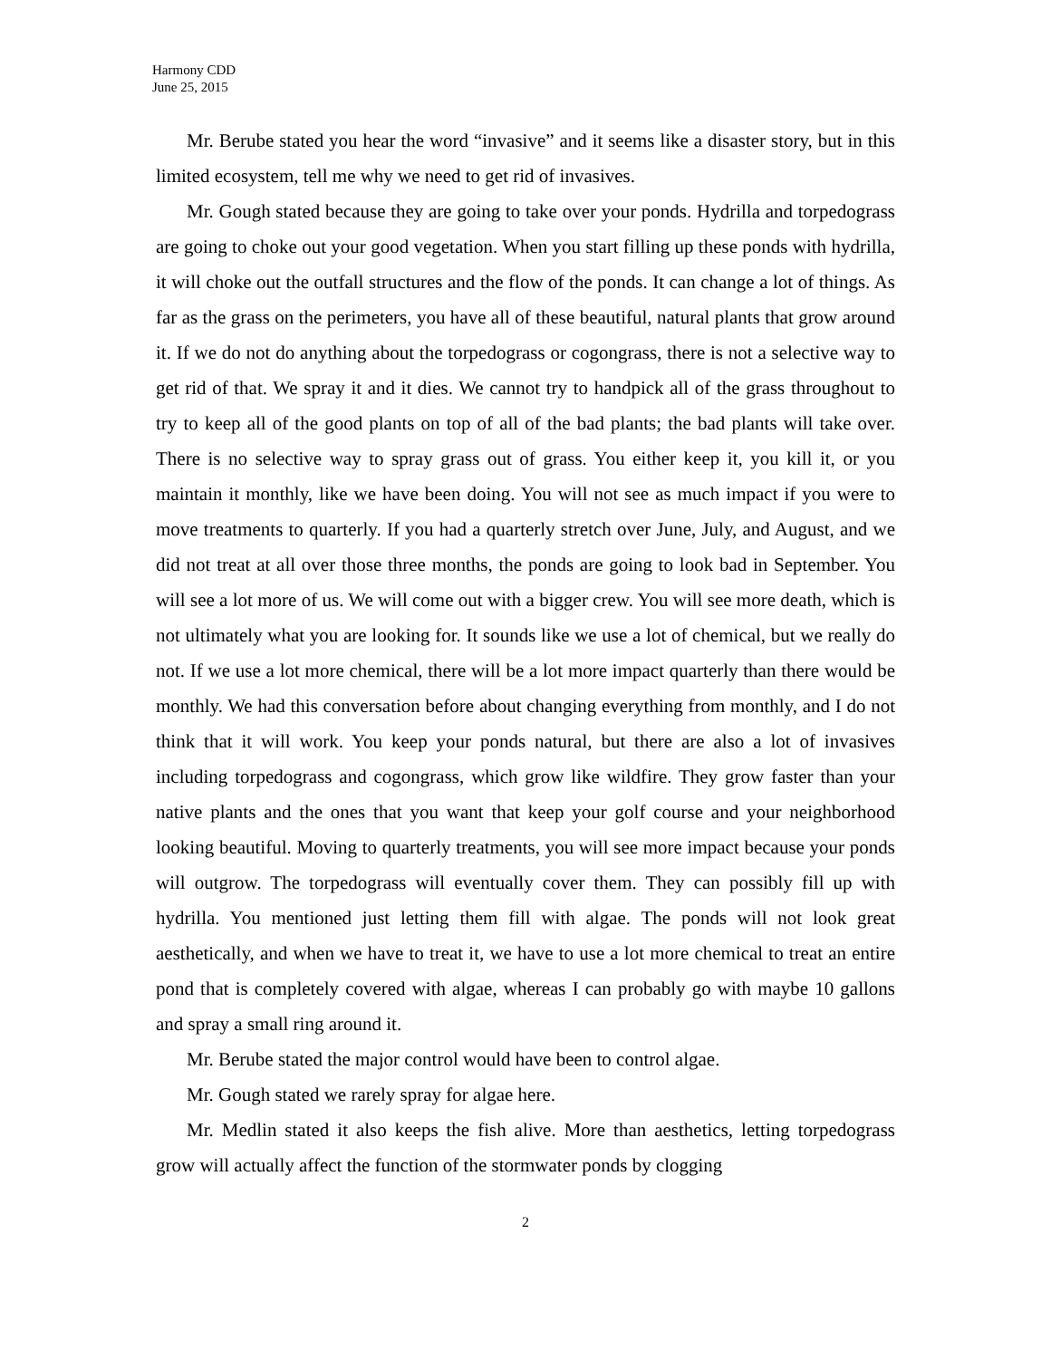Harmony CDD
June 25, 2015
Mr. Berube stated you hear the word “invasive” and it seems like a disaster story, but in this limited ecosystem, tell me why we need to get rid of invasives.
Mr. Gough stated because they are going to take over your ponds. Hydrilla and torpedograss are going to choke out your good vegetation. When you start filling up these ponds with hydrilla, it will choke out the outfall structures and the flow of the ponds. It can change a lot of things. As far as the grass on the perimeters, you have all of these beautiful, natural plants that grow around it. If we do not do anything about the torpedograss or cogongrass, there is not a selective way to get rid of that. We spray it and it dies. We cannot try to handpick all of the grass throughout to try to keep all of the good plants on top of all of the bad plants; the bad plants will take over. There is no selective way to spray grass out of grass. You either keep it, you kill it, or you maintain it monthly, like we have been doing. You will not see as much impact if you were to move treatments to quarterly. If you had a quarterly stretch over June, July, and August, and we did not treat at all over those three months, the ponds are going to look bad in September. You will see a lot more of us. We will come out with a bigger crew. You will see more death, which is not ultimately what you are looking for. It sounds like we use a lot of chemical, but we really do not. If we use a lot more chemical, there will be a lot more impact quarterly than there would be monthly. We had this conversation before about changing everything from monthly, and I do not think that it will work. You keep your ponds natural, but there are also a lot of invasives including torpedograss and cogongrass, which grow like wildfire. They grow faster than your native plants and the ones that you want that keep your golf course and your neighborhood looking beautiful. Moving to quarterly treatments, you will see more impact because your ponds will outgrow. The torpedograss will eventually cover them. They can possibly fill up with hydrilla. You mentioned just letting them fill with algae. The ponds will not look great aesthetically, and when we have to treat it, we have to use a lot more chemical to treat an entire pond that is completely covered with algae, whereas I can probably go with maybe 10 gallons and spray a small ring around it.
Mr. Berube stated the major control would have been to control algae.
Mr. Gough stated we rarely spray for algae here.
Mr. Medlin stated it also keeps the fish alive. More than aesthetics, letting torpedograss grow will actually affect the function of the stormwater ponds by clogging
2